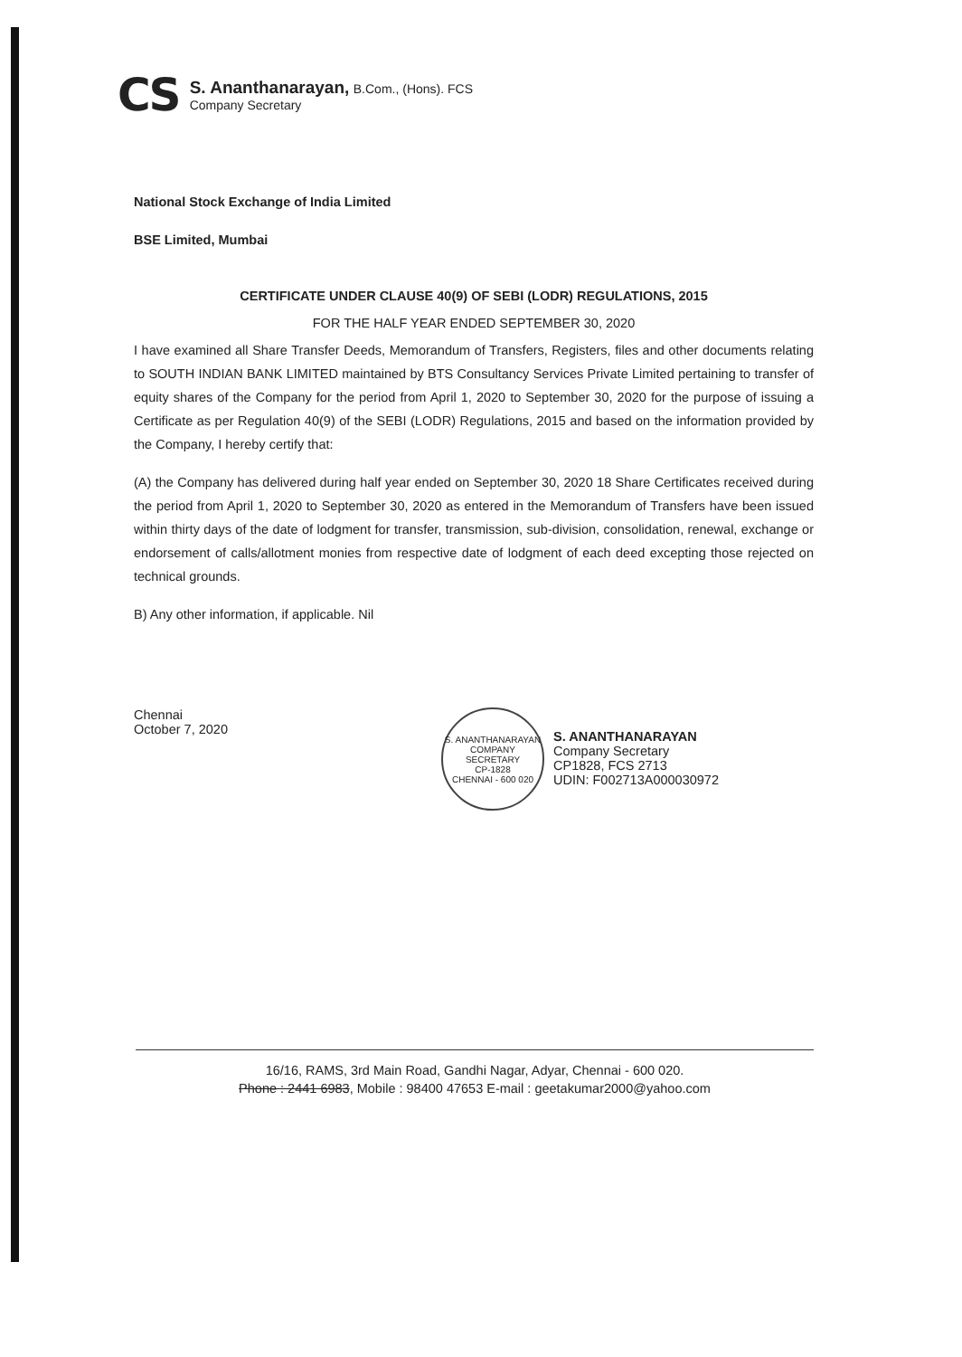CS
S. Ananthanarayan, B.Com., (Hons). FCS
Company Secretary
National Stock Exchange of India Limited
BSE Limited, Mumbai
CERTIFICATE UNDER CLAUSE 40(9) OF SEBI (LODR) REGULATIONS, 2015
FOR THE HALF YEAR ENDED SEPTEMBER 30, 2020
I have examined all Share Transfer Deeds, Memorandum of Transfers, Registers, files and other documents relating to SOUTH INDIAN BANK LIMITED maintained by BTS Consultancy Services Private Limited pertaining to transfer of equity shares of the Company for the period from April 1, 2020 to September 30, 2020 for the purpose of issuing a Certificate as per Regulation 40(9) of the SEBI (LODR) Regulations, 2015 and based on the information provided by the Company, I hereby certify that:
(A) the Company has delivered during half year ended on September 30, 2020 18 Share Certificates received during the period from April 1, 2020 to September 30, 2020 as entered in the Memorandum of Transfers have been issued within thirty days of the date of lodgment for transfer, transmission, sub-division, consolidation, renewal, exchange or endorsement of calls/allotment monies from respective date of lodgment of each deed excepting those rejected on technical grounds.
B) Any other information, if applicable. Nil
Chennai
October 7, 2020
S. ANANTHANARAYAN
COMPANY SECRETARY
CP-1828
CHENNAI - 600 020
S. ANANTHANARAYAN
Company Secretary
CP1828, FCS 2713
UDIN: F002713A000030972
16/16, RAMS, 3rd Main Road, Gandhi Nagar, Adyar, Chennai - 600 020.
Phone : 2441 6983, Mobile : 98400 47653 E-mail : geetakumar2000@yahoo.com